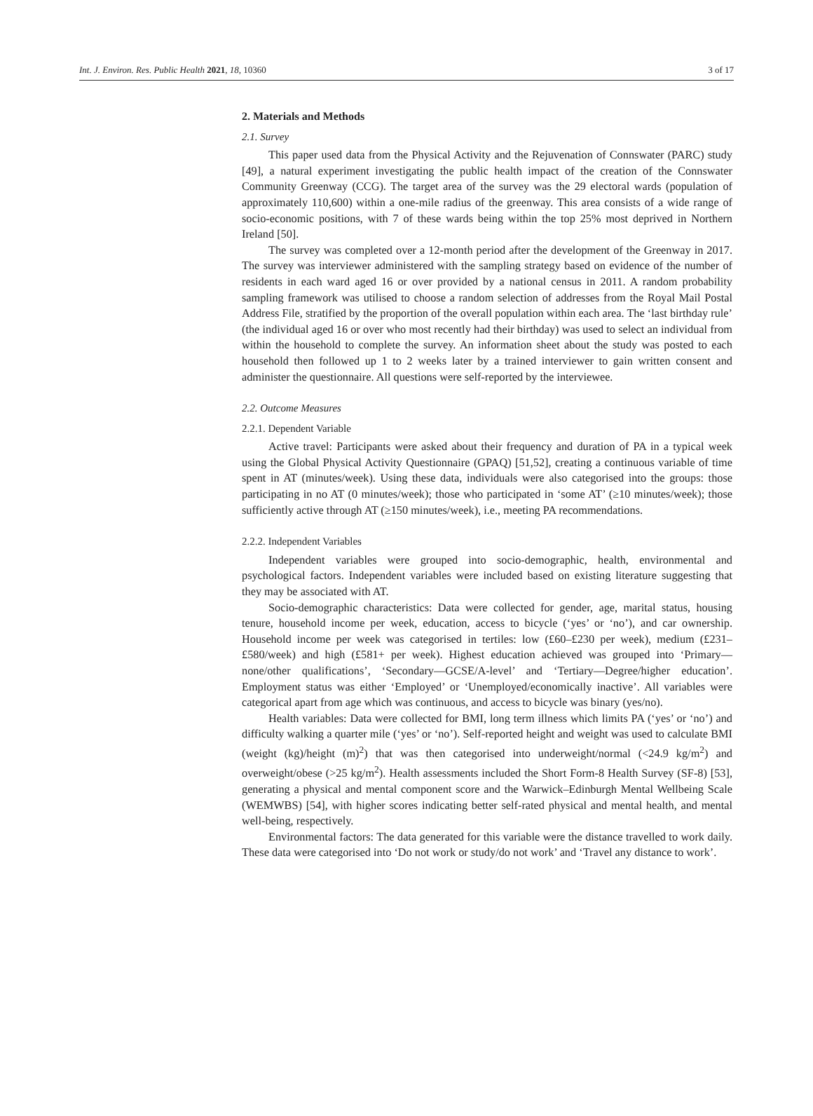Int. J. Environ. Res. Public Health 2021, 18, 10360 3 of 17
2. Materials and Methods
2.1. Survey
This paper used data from the Physical Activity and the Rejuvenation of Connswater (PARC) study [49], a natural experiment investigating the public health impact of the creation of the Connswater Community Greenway (CCG). The target area of the survey was the 29 electoral wards (population of approximately 110,600) within a one-mile radius of the greenway. This area consists of a wide range of socio-economic positions, with 7 of these wards being within the top 25% most deprived in Northern Ireland [50].
The survey was completed over a 12-month period after the development of the Greenway in 2017. The survey was interviewer administered with the sampling strategy based on evidence of the number of residents in each ward aged 16 or over provided by a national census in 2011. A random probability sampling framework was utilised to choose a random selection of addresses from the Royal Mail Postal Address File, stratified by the proportion of the overall population within each area. The ‘last birthday rule’ (the individual aged 16 or over who most recently had their birthday) was used to select an individual from within the household to complete the survey. An information sheet about the study was posted to each household then followed up 1 to 2 weeks later by a trained interviewer to gain written consent and administer the questionnaire. All questions were self-reported by the interviewee.
2.2. Outcome Measures
2.2.1. Dependent Variable
Active travel: Participants were asked about their frequency and duration of PA in a typical week using the Global Physical Activity Questionnaire (GPAQ) [51,52], creating a continuous variable of time spent in AT (minutes/week). Using these data, individuals were also categorised into the groups: those participating in no AT (0 minutes/week); those who participated in ‘some AT’ (≥10 minutes/week); those sufficiently active through AT (≥150 minutes/week), i.e., meeting PA recommendations.
2.2.2. Independent Variables
Independent variables were grouped into socio-demographic, health, environmental and psychological factors. Independent variables were included based on existing literature suggesting that they may be associated with AT.
Socio-demographic characteristics: Data were collected for gender, age, marital status, housing tenure, household income per week, education, access to bicycle (‘yes’ or ‘no’), and car ownership. Household income per week was categorised in tertiles: low (£60–£230 per week), medium (£231–£580/week) and high (£581+ per week). Highest education achieved was grouped into ‘Primary—none/other qualifications’, ‘Secondary—GCSE/A-level’ and ‘Tertiary—Degree/higher education’. Employment status was either ‘Employed’ or ‘Unemployed/economically inactive’. All variables were categorical apart from age which was continuous, and access to bicycle was binary (yes/no).
Health variables: Data were collected for BMI, long term illness which limits PA (‘yes’ or ‘no’) and difficulty walking a quarter mile (‘yes’ or ‘no’). Self-reported height and weight was used to calculate BMI (weight (kg)/height (m)<sup>2</sup>) that was then categorised into underweight/normal (<24.9 kg/m<sup>2</sup>) and overweight/obese (>25 kg/m<sup>2</sup>). Health assessments included the Short Form-8 Health Survey (SF-8) [53], generating a physical and mental component score and the Warwick–Edinburgh Mental Wellbeing Scale (WEMWBS) [54], with higher scores indicating better self-rated physical and mental health, and mental well-being, respectively.
Environmental factors: The data generated for this variable were the distance travelled to work daily. These data were categorised into ‘Do not work or study/do not work’ and ‘Travel any distance to work’.